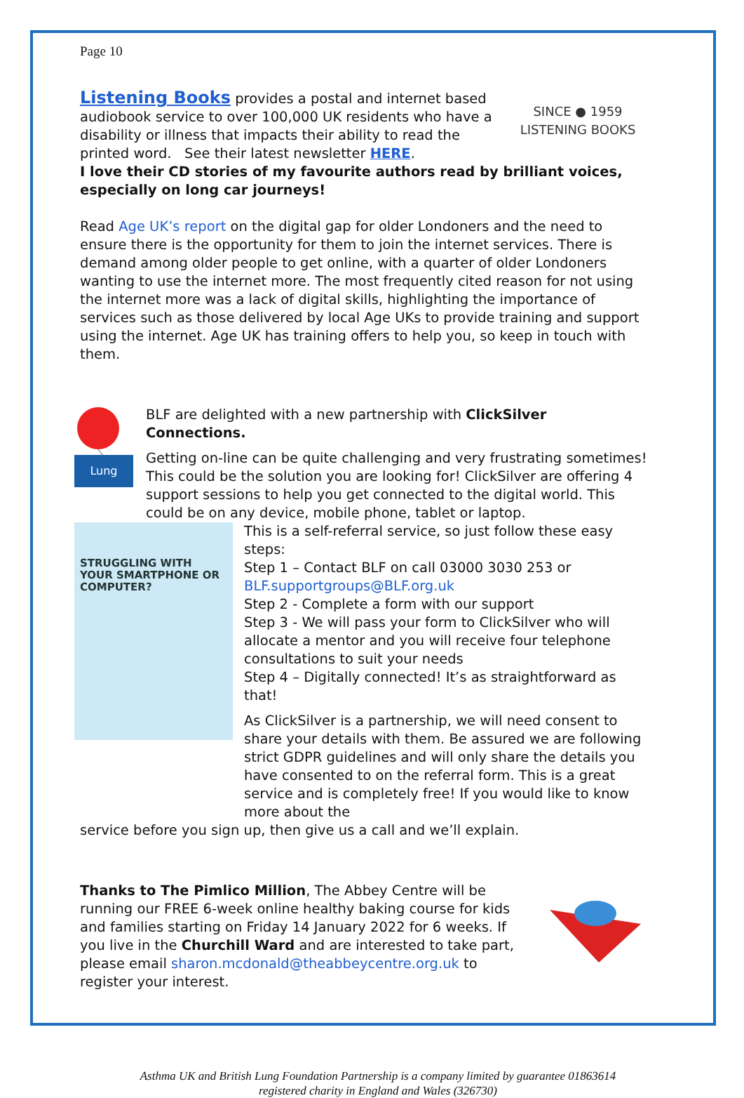Page 10
Listening Books provides a postal and internet based audiobook service to over 100,000 UK residents who have a disability or illness that impacts their ability to read the printed word. See their latest newsletter HERE.
SINCE ● 1959
LISTENING BOOKS
I love their CD stories of my favourite authors read by brilliant voices, especially on long car journeys!
Read Age UK’s report on the digital gap for older Londoners and the need to ensure there is the opportunity for them to join the internet services. There is demand among older people to get online, with a quarter of older Londoners wanting to use the internet more. The most frequently cited reason for not using the internet more was a lack of digital skills, highlighting the importance of services such as those delivered by local Age UKs to provide training and support using the internet. Age UK has training offers to help you, so keep in touch with them.
Lung
BLF are delighted with a new partnership with ClickSilver Connections.
Getting on-line can be quite challenging and very frustrating sometimes! This could be the solution you are looking for! ClickSilver are offering 4 support sessions to help you get connected to the digital world. This could be on any device, mobile phone, tablet or laptop.
STRUGGLING WITH YOUR SMARTPHONE OR COMPUTER?
This is a self-referral service, so just follow these easy steps:
Step 1 – Contact BLF on call 03000 3030 253 or
BLF.supportgroups@BLF.org.uk
Step 2 - Complete a form with our support
Step 3 - We will pass your form to ClickSilver who will allocate a mentor and you will receive four telephone consultations to suit your needs
Step 4 – Digitally connected! It’s as straightforward as that!
As ClickSilver is a partnership, we will need consent to share your details with them. Be assured we are following strict GDPR guidelines and will only share the details you have consented to on the referral form. This is a great service and is completely free! If you would like to know more about the
service before you sign up, then give us a call and we’ll explain.
Thanks to The Pimlico Million, The Abbey Centre will be running our FREE 6-week online healthy baking course for kids and families starting on Friday 14 January 2022 for 6 weeks. If you live in the Churchill Ward and are interested to take part, please email sharon.mcdonald@theabbeycentre.org.uk to register your interest.
Asthma UK and British Lung Foundation Partnership is a company limited by guarantee 01863614
registered charity in England and Wales (326730)